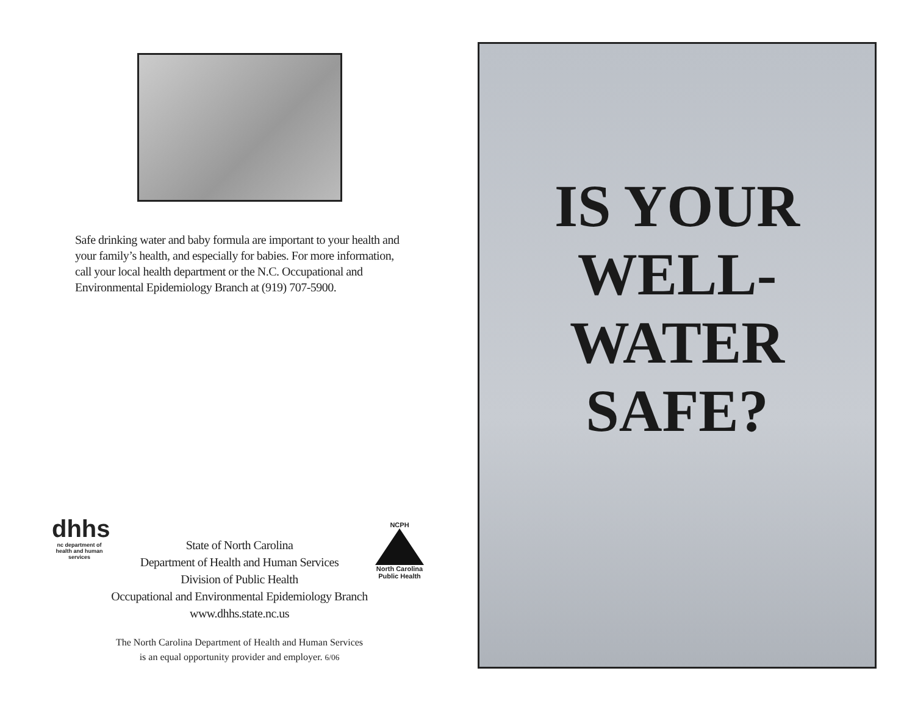Safe drinking water and baby formula are important to your health and your family’s health, and especially for babies. For more information, call your local health department or the N.C. Occupational and Environmental Epidemiology Branch at (919) 707-5900.
dhhs
nc department of health and human services
State of North Carolina
Department of Health and Human Services
Division of Public Health
Occupational and Environmental Epidemiology Branch
www.dhhs.state.nc.us
NCPH
North Carolina
Public Health
The North Carolina Department of Health and Human Services
is an equal opportunity provider and employer. 6/06
IS YOUR
WELL-
WATER
SAFE?